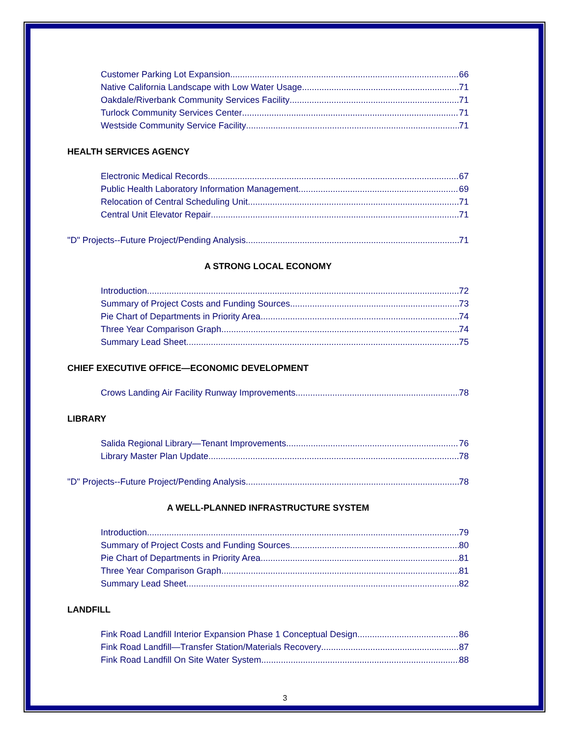Customer Parking Lot Expansion 66
Native California Landscape with Low Water Usage 71
Oakdale/Riverbank Community Services Facility 71
Turlock Community Services Center 71
Westside Community Service Facility 71
HEALTH SERVICES AGENCY
Electronic Medical Records 67
Public Health Laboratory Information Management 69
Relocation of Central Scheduling Unit 71
Central Unit Elevator Repair 71
"D" Projects--Future Project/Pending Analysis 71
A STRONG LOCAL ECONOMY
Introduction 72
Summary of Project Costs and Funding Sources 73
Pie Chart of Departments in Priority Area 74
Three Year Comparison Graph 74
Summary Lead Sheet 75
CHIEF EXECUTIVE OFFICE—ECONOMIC DEVELOPMENT
Crows Landing Air Facility Runway Improvements 78
LIBRARY
Salida Regional Library—Tenant Improvements 76
Library Master Plan Update 78
"D" Projects--Future Project/Pending Analysis 78
A WELL-PLANNED INFRASTRUCTURE SYSTEM
Introduction 79
Summary of Project Costs and Funding Sources 80
Pie Chart of Departments in Priority Area 81
Three Year Comparison Graph 81
Summary Lead Sheet 82
LANDFILL
Fink Road Landfill Interior Expansion Phase 1 Conceptual Design 86
Fink Road Landfill—Transfer Station/Materials Recovery 87
Fink Road Landfill On Site Water System 88
3